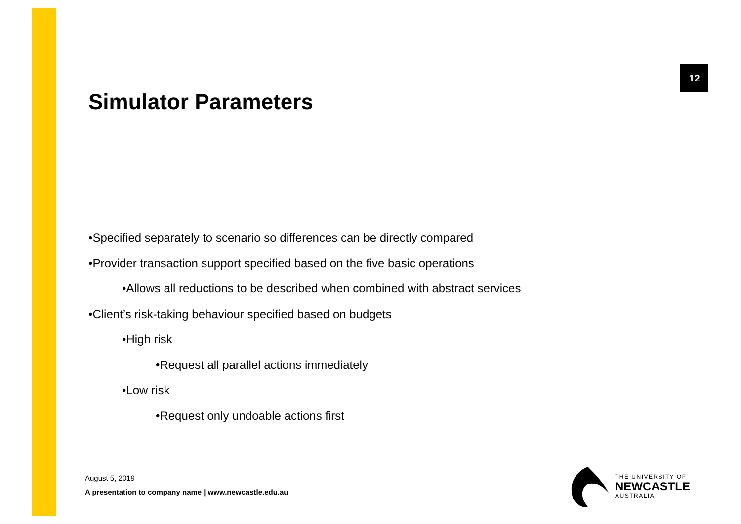12
Simulator Parameters
•Specified separately to scenario so differences can be directly compared
•Provider transaction support specified based on the five basic operations
•Allows all reductions to be described when combined with abstract services
•Client’s risk-taking behaviour specified based on budgets
•High risk
•Request all parallel actions immediately
•Low risk
•Request only undoable actions first
August 5, 2019
A presentation to company name | www.newcastle.edu.au
THE UNIVERSITY OF
NEWCASTLE
AUSTRALIA